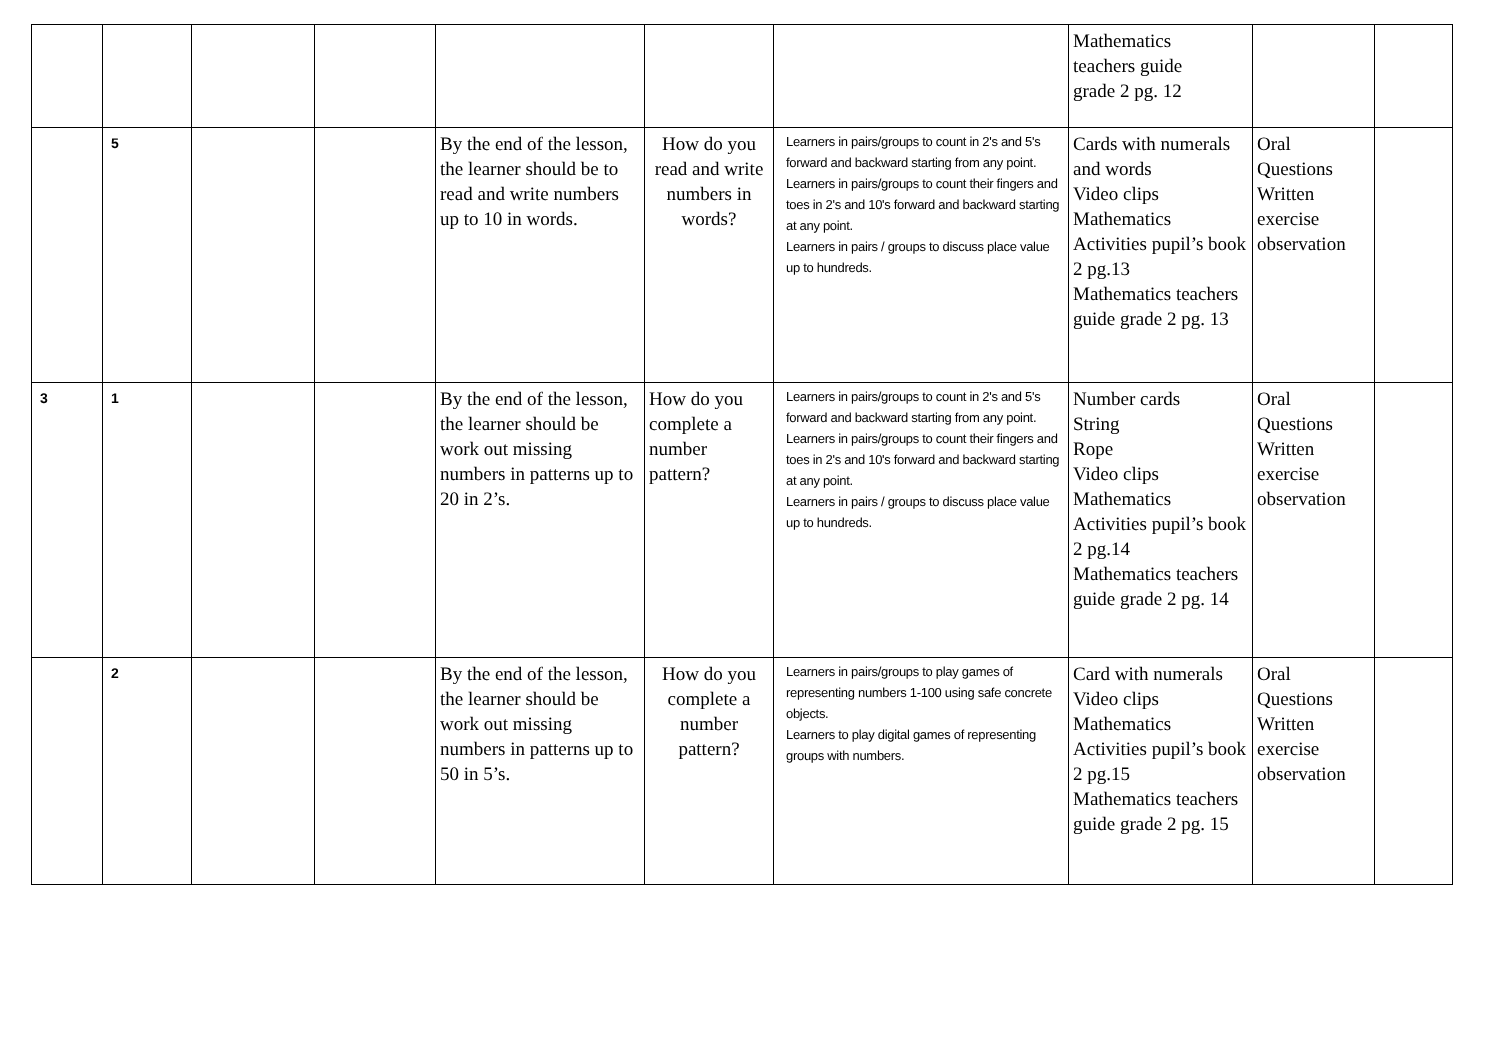| | | | | | | | Mathematics teachers guide grade 2 pg. 12 | | |
| | 5 | | | By the end of the lesson, the learner should be to read and write numbers up to 10 in words. | How do you read and write numbers in words? | Learners in pairs/groups to count in 2's and 5's forward and backward starting from any point. Learners in pairs/groups to count their fingers and toes in 2's and 10's forward and backward starting at any point. Learners in pairs / groups to discuss place value up to hundreds. | Cards with numerals and words Video clips Mathematics Activities pupil’s book 2 pg.13 Mathematics teachers guide grade 2 pg. 13 | Oral Questions Written exercise observation | |
| 3 | 1 | | | By the end of the lesson, the learner should be work out missing numbers in patterns up to 20 in 2’s. | How do you complete a number pattern? | Learners in pairs/groups to count in 2's and 5's forward and backward starting from any point. Learners in pairs/groups to count their fingers and toes in 2's and 10's forward and backward starting at any point. Learners in pairs / groups to discuss place value up to hundreds. | Number cards String Rope Video clips Mathematics Activities pupil’s book 2 pg.14 Mathematics teachers guide grade 2 pg. 14 | Oral Questions Written exercise observation | |
| | 2 | | | By the end of the lesson, the learner should be work out missing numbers in patterns up to 50 in 5’s. | How do you complete a number pattern? | Learners in pairs/groups to play games of representing numbers 1-100 using safe concrete objects. Learners to play digital games of representing groups with numbers. | Card with numerals Video clips Mathematics Activities pupil’s book 2 pg.15 Mathematics teachers guide grade 2 pg. 15 | Oral Questions Written exercise observation | |